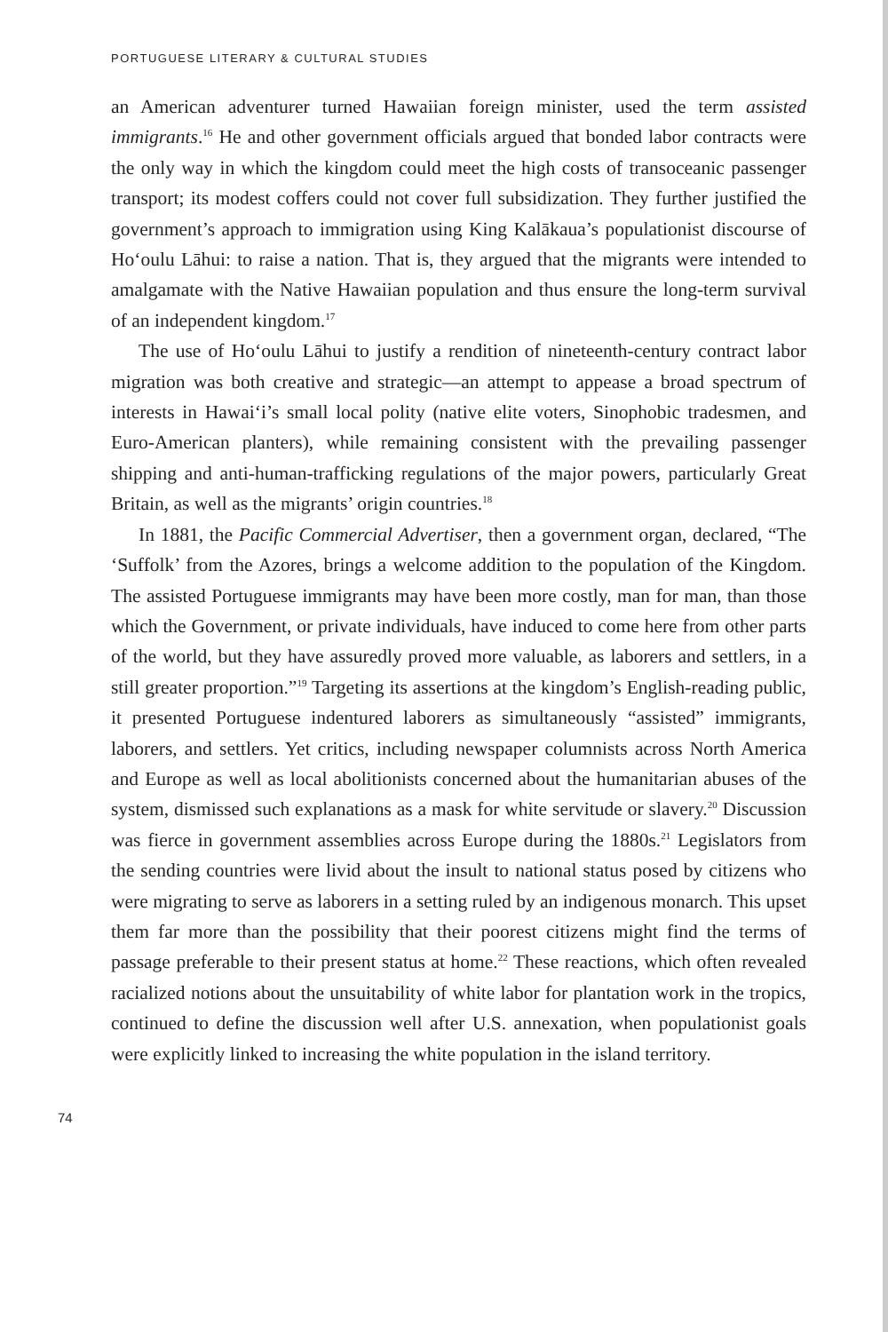PORTUGUESE LITERARY & CULTURAL STUDIES
an American adventurer turned Hawaiian foreign minister, used the term assisted immigrants.<sup>16</sup> He and other government officials argued that bonded labor contracts were the only way in which the kingdom could meet the high costs of transoceanic passenger transport; its modest coffers could not cover full subsidization. They further justified the government’s approach to immigration using King Kalākaua’s populationist discourse of Ho‘oulu Lāhui: to raise a nation. That is, they argued that the migrants were intended to amalgamate with the Native Hawaiian population and thus ensure the long-term survival of an independent kingdom.<sup>17</sup>
The use of Ho‘oulu Lāhui to justify a rendition of nineteenth-century contract labor migration was both creative and strategic—an attempt to appease a broad spectrum of interests in Hawai‘i’s small local polity (native elite voters, Sinophobic tradesmen, and Euro-American planters), while remaining consistent with the prevailing passenger shipping and anti-human-trafficking regulations of the major powers, particularly Great Britain, as well as the migrants’ origin countries.<sup>18</sup>
In 1881, the Pacific Commercial Advertiser, then a government organ, declared, “The ‘Suffolk’ from the Azores, brings a welcome addition to the population of the Kingdom. The assisted Portuguese immigrants may have been more costly, man for man, than those which the Government, or private individuals, have induced to come here from other parts of the world, but they have assuredly proved more valuable, as laborers and settlers, in a still greater proportion.”<sup>19</sup> Targeting its assertions at the kingdom’s English-reading public, it presented Portuguese indentured laborers as simultaneously “assisted” immigrants, laborers, and settlers. Yet critics, including newspaper columnists across North America and Europe as well as local abolitionists concerned about the humanitarian abuses of the system, dismissed such explanations as a mask for white servitude or slavery.<sup>20</sup> Discussion was fierce in government assemblies across Europe during the 1880s.<sup>21</sup> Legislators from the sending countries were livid about the insult to national status posed by citizens who were migrating to serve as laborers in a setting ruled by an indigenous monarch. This upset them far more than the possibility that their poorest citizens might find the terms of passage preferable to their present status at home.<sup>22</sup> These reactions, which often revealed racialized notions about the unsuitability of white labor for plantation work in the tropics, continued to define the discussion well after U.S. annexation, when populationist goals were explicitly linked to increasing the white population in the island territory.
74